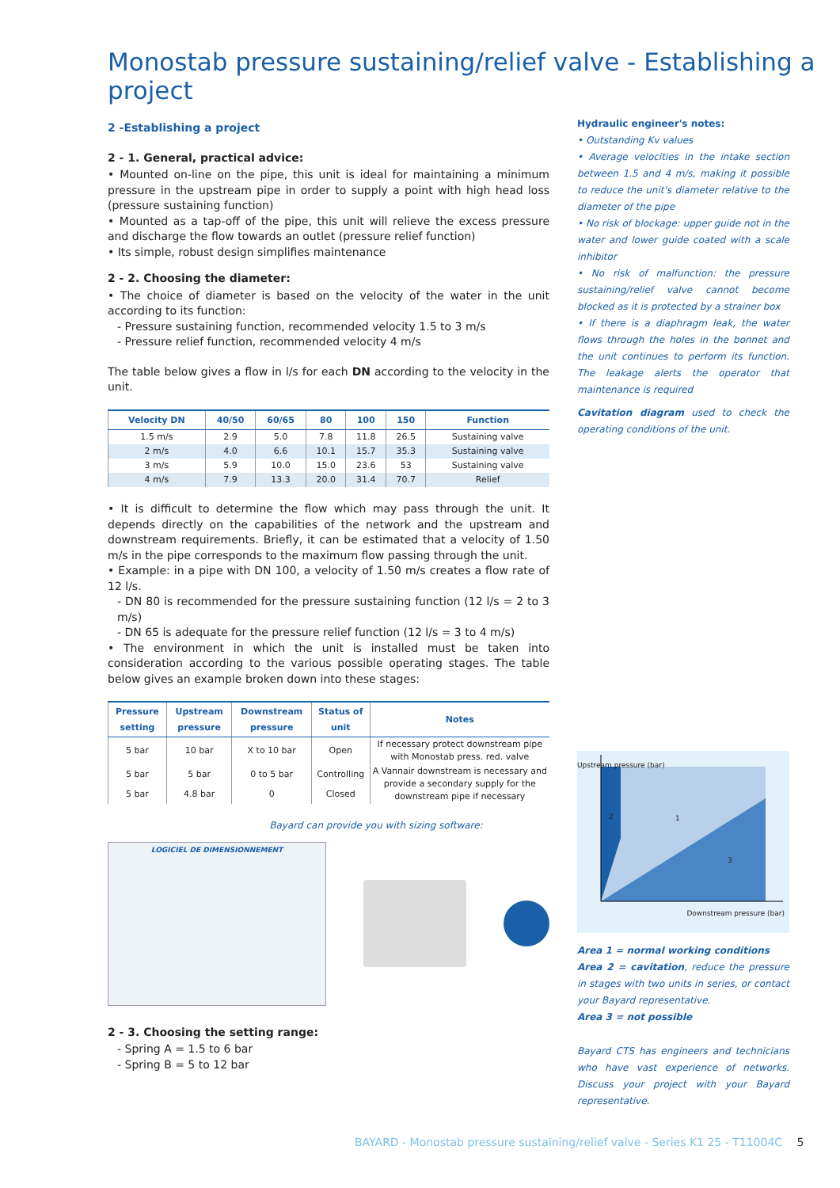Monostab pressure sustaining/relief valve - Establishing a project
2 -Establishing a project
2 - 1. General, practical advice:
• Mounted on-line on the pipe, this unit is ideal for maintaining a minimum pressure in the upstream pipe in order to supply a point with high head loss (pressure sustaining function)
• Mounted as a tap-off of the pipe, this unit will relieve the excess pressure and discharge the flow towards an outlet (pressure relief function)
• Its simple, robust design simplifies maintenance
2 - 2. Choosing the diameter:
• The choice of diameter is based on the velocity of the water in the unit according to its function:
- Pressure sustaining function, recommended velocity 1.5 to 3 m/s
- Pressure relief function, recommended velocity 4 m/s
The table below gives a flow in l/s for each DN according to the velocity in the unit.
| Velocity DN | 40/50 | 60/65 | 80 | 100 | 150 | Function |
| --- | --- | --- | --- | --- | --- | --- |
| 1.5 m/s | 2.9 | 5.0 | 7.8 | 11.8 | 26.5 | Sustaining valve |
| 2 m/s | 4.0 | 6.6 | 10.1 | 15.7 | 35.3 | Sustaining valve |
| 3 m/s | 5.9 | 10.0 | 15.0 | 23.6 | 53 | Sustaining valve |
| 4 m/s | 7.9 | 13.3 | 20.0 | 31.4 | 70.7 | Relief |
• It is difficult to determine the flow which may pass through the unit. It depends directly on the capabilities of the network and the upstream and downstream requirements. Briefly, it can be estimated that a velocity of 1.50 m/s in the pipe corresponds to the maximum flow passing through the unit.
• Example: in a pipe with DN 100, a velocity of 1.50 m/s creates a flow rate of 12 l/s.
- DN 80 is recommended for the pressure sustaining function (12 l/s = 2 to 3 m/s)
- DN 65 is adequate for the pressure relief function (12 l/s = 3 to 4 m/s)
• The environment in which the unit is installed must be taken into consideration according to the various possible operating stages. The table below gives an example broken down into these stages:
| Pressure setting | Upstream pressure | Downstream pressure | Status of unit | Notes |
| --- | --- | --- | --- | --- |
| 5 bar | 10 bar | X to 10 bar | Open | If necessary protect downstream pipe with Monostab press. red. valve |
| 5 bar | 5 bar | 0 to 5 bar | Controlling | A Vannair downstream is necessary and provide a secondary supply for the downstream pipe if necessary |
| 5 bar | 4.8 bar | 0 | Closed | |
Bayard can provide you with sizing software:
LOGICIEL DE DIMENSIONNEMENT
2 - 3. Choosing the setting range:
- Spring A = 1.5 to 6 bar
- Spring B = 5 to 12 bar
Hydraulic engineer's notes:
• Outstanding Kv values
• Average velocities in the intake section between 1.5 and 4 m/s, making it possible to reduce the unit's diameter relative to the diameter of the pipe
• No risk of blockage: upper guide not in the water and lower guide coated with a scale inhibitor
• No risk of malfunction: the pressure sustaining/relief valve cannot become blocked as it is protected by a strainer box
• If there is a diaphragm leak, the water flows through the holes in the bonnet and the unit continues to perform its function. The leakage alerts the operator that maintenance is required
Cavitation diagram used to check the operating conditions of the unit.
2 1
3
Downstream pressure (bar)
Upstream pressure (bar)
Area 1 = normal working conditions
Area 2 = cavitation, reduce the pressure in stages with two units in series, or contact your Bayard representative.
Area 3 = not possible
Bayard CTS has engineers and technicians who have vast experience of networks. Discuss your project with your Bayard representative.
BAYARD - Monostab pressure sustaining/relief valve - Series K1 25 - T11004C 5